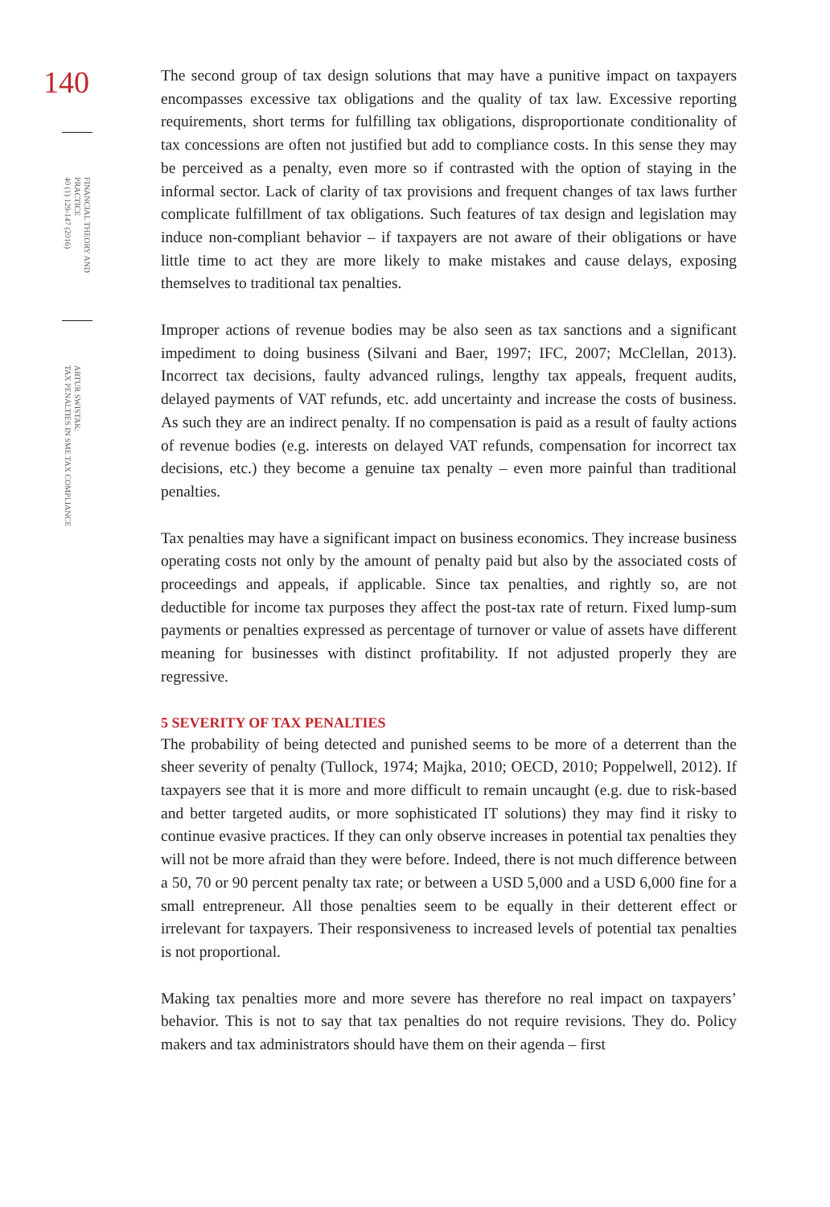140
FINANCIAL THEORY AND PRACTICE
40 (1) 129-147 (2016)
ARTUR SWISTAK:
TAX PENALTIES IN SME TAX COMPLIANCE
The second group of tax design solutions that may have a punitive impact on taxpayers encompasses excessive tax obligations and the quality of tax law. Excessive reporting requirements, short terms for fulfilling tax obligations, disproportionate conditionality of tax concessions are often not justified but add to compliance costs. In this sense they may be perceived as a penalty, even more so if contrasted with the option of staying in the informal sector. Lack of clarity of tax provisions and frequent changes of tax laws further complicate fulfillment of tax obligations. Such features of tax design and legislation may induce non-compliant behavior – if taxpayers are not aware of their obligations or have little time to act they are more likely to make mistakes and cause delays, exposing themselves to traditional tax penalties.
Improper actions of revenue bodies may be also seen as tax sanctions and a significant impediment to doing business (Silvani and Baer, 1997; IFC, 2007; McClellan, 2013). Incorrect tax decisions, faulty advanced rulings, lengthy tax appeals, frequent audits, delayed payments of VAT refunds, etc. add uncertainty and increase the costs of business. As such they are an indirect penalty. If no compensation is paid as a result of faulty actions of revenue bodies (e.g. interests on delayed VAT refunds, compensation for incorrect tax decisions, etc.) they become a genuine tax penalty – even more painful than traditional penalties.
Tax penalties may have a significant impact on business economics. They increase business operating costs not only by the amount of penalty paid but also by the associated costs of proceedings and appeals, if applicable. Since tax penalties, and rightly so, are not deductible for income tax purposes they affect the post-tax rate of return. Fixed lump-sum payments or penalties expressed as percentage of turnover or value of assets have different meaning for businesses with distinct profitability. If not adjusted properly they are regressive.
5 SEVERITY OF TAX PENALTIES
The probability of being detected and punished seems to be more of a deterrent than the sheer severity of penalty (Tullock, 1974; Majka, 2010; OECD, 2010; Poppelwell, 2012). If taxpayers see that it is more and more difficult to remain uncaught (e.g. due to risk-based and better targeted audits, or more sophisticated IT solutions) they may find it risky to continue evasive practices. If they can only observe increases in potential tax penalties they will not be more afraid than they were before. Indeed, there is not much difference between a 50, 70 or 90 percent penalty tax rate; or between a USD 5,000 and a USD 6,000 fine for a small entrepreneur. All those penalties seem to be equally in their detterent effect or irrelevant for taxpayers. Their responsiveness to increased levels of potential tax penalties is not proportional.
Making tax penalties more and more severe has therefore no real impact on taxpayers’ behavior. This is not to say that tax penalties do not require revisions. They do. Policy makers and tax administrators should have them on their agenda – first